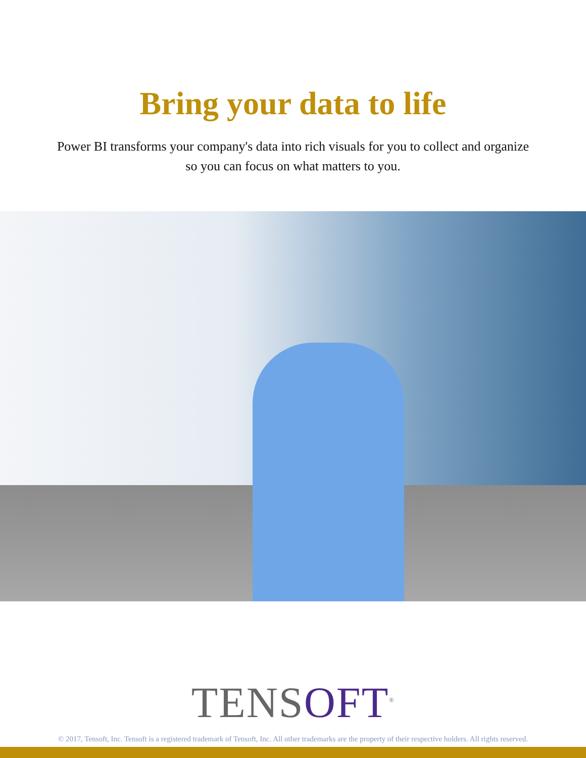Bring your data to life
Power BI transforms your company's data into rich visuals for you to collect and organize so you can focus on what matters to you.
TENSOFT<sup>®</sup>
© 2017, Tensoft, Inc. Tensoft is a registered trademark of Tensoft, Inc. All other trademarks are the property of their respective holders. All rights reserved.